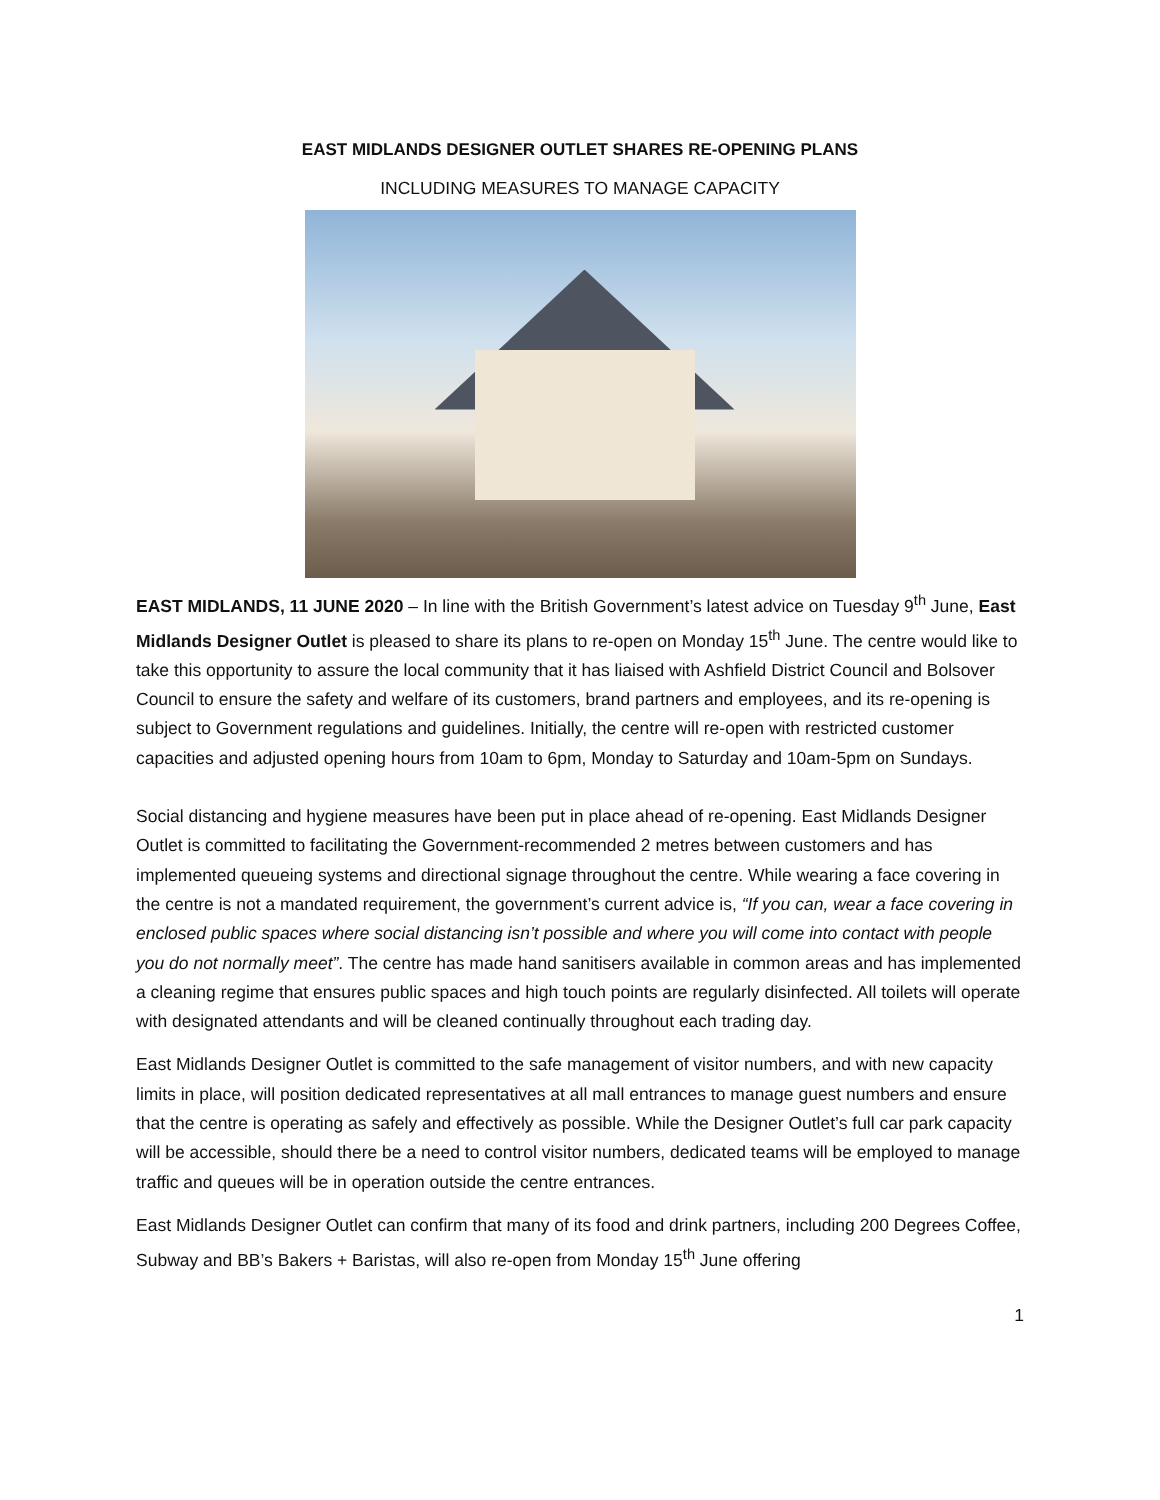EAST MIDLANDS DESIGNER OUTLET SHARES RE-OPENING PLANS
INCLUDING MEASURES TO MANAGE CAPACITY
EAST MIDLANDS, 11 JUNE 2020 – In line with the British Government’s latest advice on Tuesday 9<sup>th</sup> June, East Midlands Designer Outlet is pleased to share its plans to re-open on Monday 15<sup>th</sup> June. The centre would like to take this opportunity to assure the local community that it has liaised with Ashfield District Council and Bolsover Council to ensure the safety and welfare of its customers, brand partners and employees, and its re-opening is subject to Government regulations and guidelines. Initially, the centre will re-open with restricted customer capacities and adjusted opening hours from 10am to 6pm, Monday to Saturday and 10am-5pm on Sundays.
Social distancing and hygiene measures have been put in place ahead of re-opening. East Midlands Designer Outlet is committed to facilitating the Government-recommended 2 metres between customers and has implemented queueing systems and directional signage throughout the centre. While wearing a face covering in the centre is not a mandated requirement, the government’s current advice is, “If you can, wear a face covering in enclosed public spaces where social distancing isn’t possible and where you will come into contact with people you do not normally meet”. The centre has made hand sanitisers available in common areas and has implemented a cleaning regime that ensures public spaces and high touch points are regularly disinfected. All toilets will operate with designated attendants and will be cleaned continually throughout each trading day.
East Midlands Designer Outlet is committed to the safe management of visitor numbers, and with new capacity limits in place, will position dedicated representatives at all mall entrances to manage guest numbers and ensure that the centre is operating as safely and effectively as possible. While the Designer Outlet’s full car park capacity will be accessible, should there be a need to control visitor numbers, dedicated teams will be employed to manage traffic and queues will be in operation outside the centre entrances.
East Midlands Designer Outlet can confirm that many of its food and drink partners, including 200 Degrees Coffee, Subway and BB’s Bakers + Baristas, will also re-open from Monday 15<sup>th</sup> June offering
1